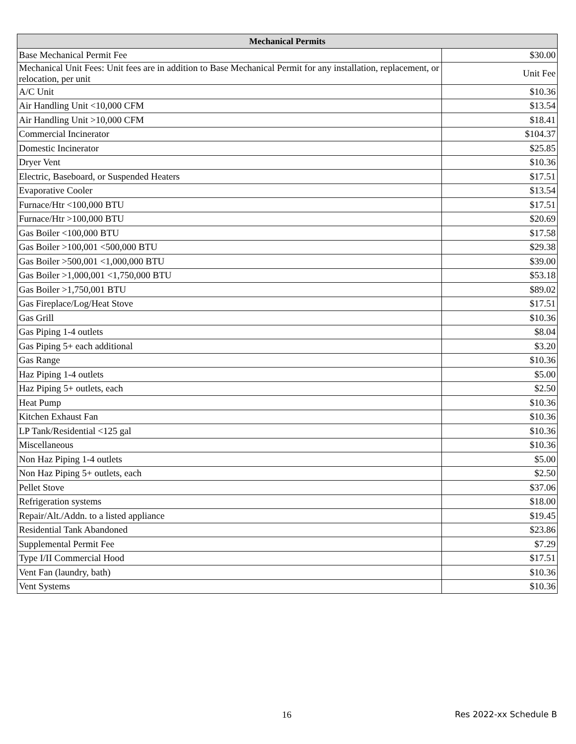| Mechanical Permits | |
| --- | --- |
| Base Mechanical Permit Fee | $30.00 |
| Mechanical Unit Fees: Unit fees are in addition to Base Mechanical Permit for any installation, replacement, or relocation, per unit | Unit Fee |
| A/C Unit | $10.36 |
| Air Handling Unit <10,000 CFM | $13.54 |
| Air Handling Unit >10,000 CFM | $18.41 |
| Commercial Incinerator | $104.37 |
| Domestic Incinerator | $25.85 |
| Dryer Vent | $10.36 |
| Electric, Baseboard, or Suspended Heaters | $17.51 |
| Evaporative Cooler | $13.54 |
| Furnace/Htr <100,000 BTU | $17.51 |
| Furnace/Htr >100,000 BTU | $20.69 |
| Gas Boiler <100,000 BTU | $17.58 |
| Gas Boiler >100,001 <500,000 BTU | $29.38 |
| Gas Boiler >500,001 <1,000,000 BTU | $39.00 |
| Gas Boiler >1,000,001 <1,750,000 BTU | $53.18 |
| Gas Boiler >1,750,001 BTU | $89.02 |
| Gas Fireplace/Log/Heat Stove | $17.51 |
| Gas Grill | $10.36 |
| Gas Piping 1-4 outlets | $8.04 |
| Gas Piping 5+ each additional | $3.20 |
| Gas Range | $10.36 |
| Haz Piping 1-4 outlets | $5.00 |
| Haz Piping 5+ outlets, each | $2.50 |
| Heat Pump | $10.36 |
| Kitchen Exhaust Fan | $10.36 |
| LP Tank/Residential <125 gal | $10.36 |
| Miscellaneous | $10.36 |
| Non Haz Piping 1-4 outlets | $5.00 |
| Non Haz Piping 5+ outlets, each | $2.50 |
| Pellet Stove | $37.06 |
| Refrigeration systems | $18.00 |
| Repair/Alt./Addn. to a listed appliance | $19.45 |
| Residential Tank Abandoned | $23.86 |
| Supplemental Permit Fee | $7.29 |
| Type I/II Commercial Hood | $17.51 |
| Vent Fan (laundry, bath) | $10.36 |
| Vent Systems | $10.36 |
16 Res 2022-xx Schedule B